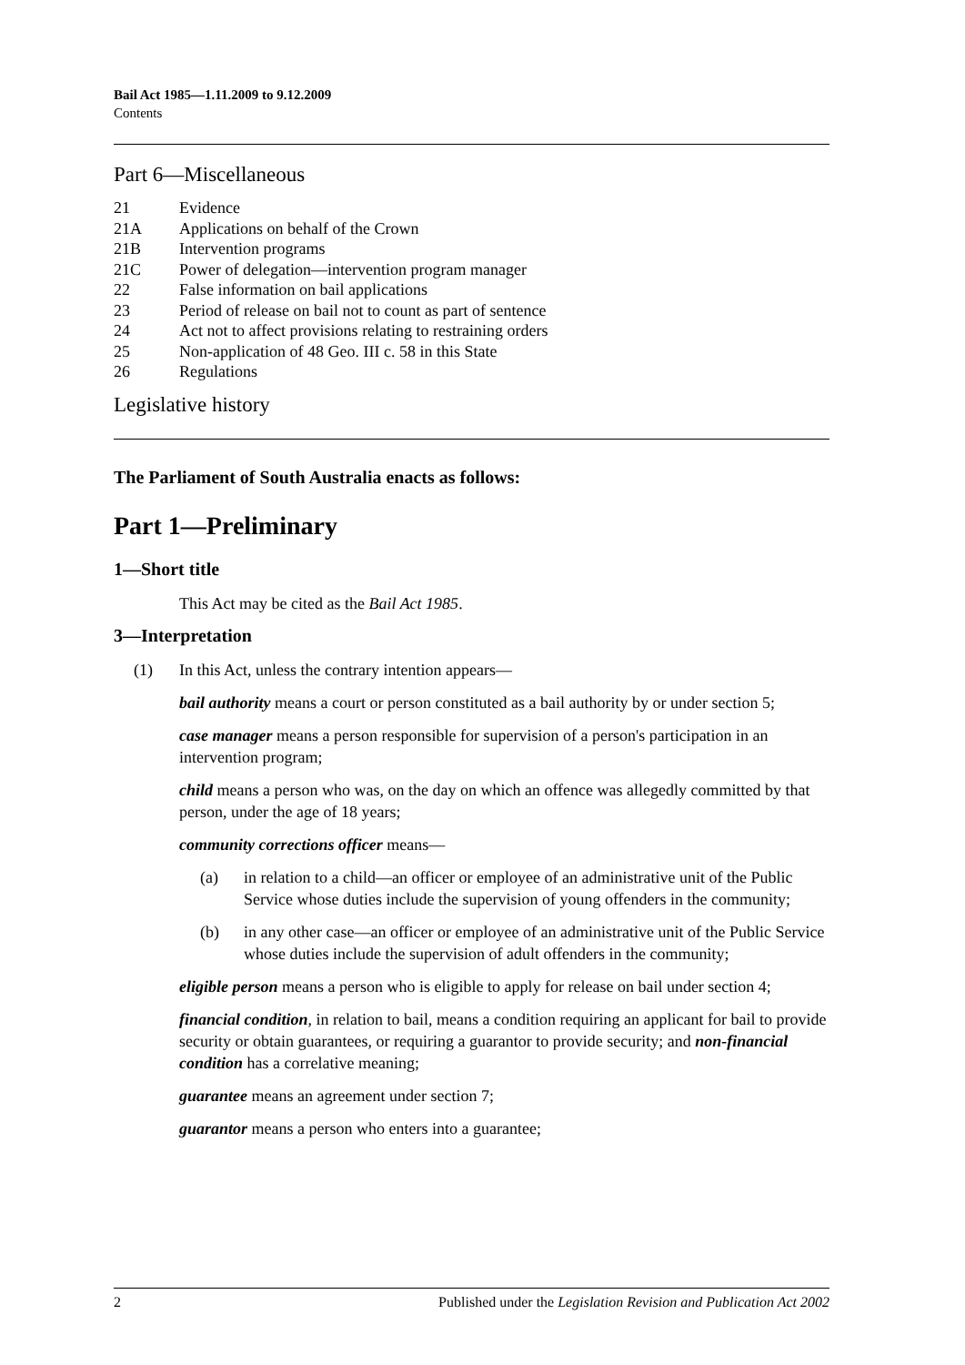Bail Act 1985—1.11.2009 to 9.12.2009
Contents
Part 6—Miscellaneous
21 Evidence
21A Applications on behalf of the Crown
21B Intervention programs
21C Power of delegation—intervention program manager
22 False information on bail applications
23 Period of release on bail not to count as part of sentence
24 Act not to affect provisions relating to restraining orders
25 Non-application of 48 Geo. III c. 58 in this State
26 Regulations
Legislative history
The Parliament of South Australia enacts as follows:
Part 1—Preliminary
1—Short title
This Act may be cited as the Bail Act 1985.
3—Interpretation
(1) In this Act, unless the contrary intention appears—
bail authority means a court or person constituted as a bail authority by or under section 5;
case manager means a person responsible for supervision of a person's participation in an intervention program;
child means a person who was, on the day on which an offence was allegedly committed by that person, under the age of 18 years;
community corrections officer means—
(a) in relation to a child—an officer or employee of an administrative unit of the Public Service whose duties include the supervision of young offenders in the community;
(b) in any other case—an officer or employee of an administrative unit of the Public Service whose duties include the supervision of adult offenders in the community;
eligible person means a person who is eligible to apply for release on bail under section 4;
financial condition, in relation to bail, means a condition requiring an applicant for bail to provide security or obtain guarantees, or requiring a guarantor to provide security; and non-financial condition has a correlative meaning;
guarantee means an agreement under section 7;
guarantor means a person who enters into a guarantee;
2 Published under the Legislation Revision and Publication Act 2002